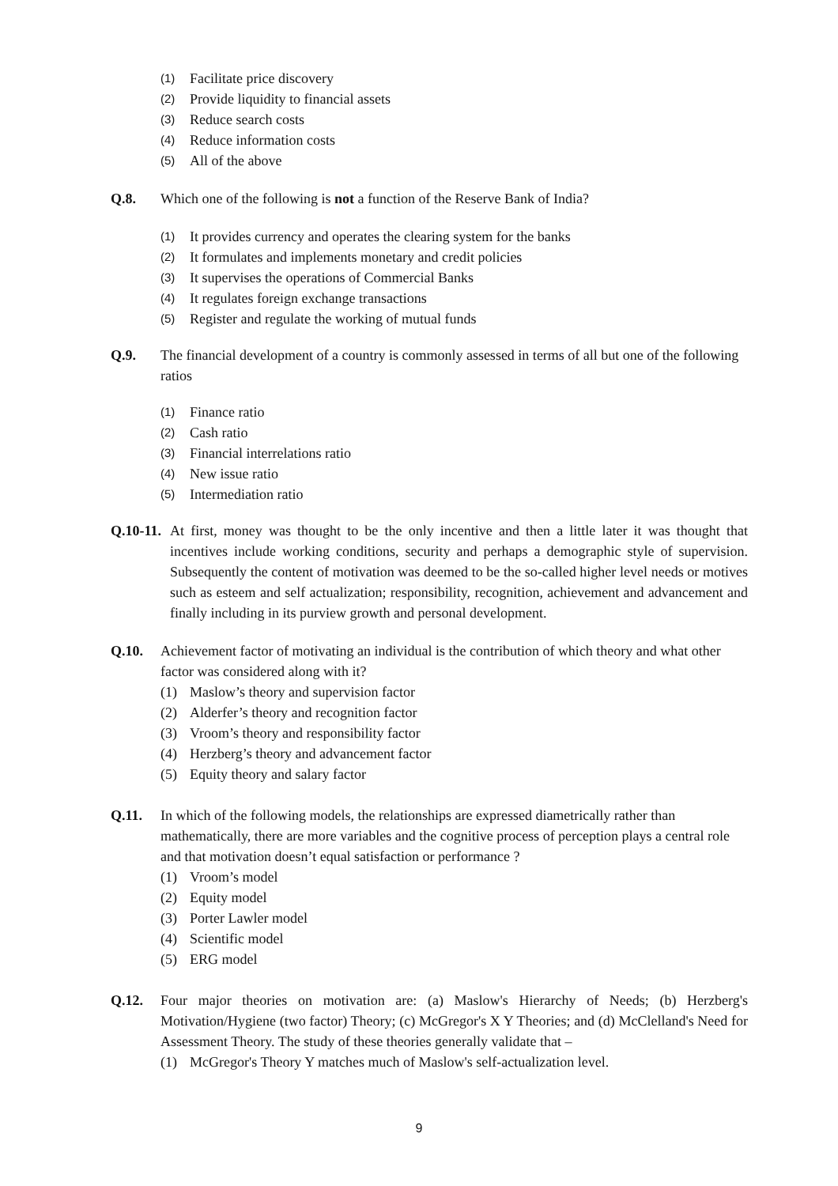(1) Facilitate price discovery
(2) Provide liquidity to financial assets
(3) Reduce search costs
(4) Reduce information costs
(5) All of the above
Q.8. Which one of the following is not a function of the Reserve Bank of India?
(1) It provides currency and operates the clearing system for the banks
(2) It formulates and implements monetary and credit policies
(3) It supervises the operations of Commercial Banks
(4) It regulates foreign exchange transactions
(5) Register and regulate the working of mutual funds
Q.9. The financial development of a country is commonly assessed in terms of all but one of the following ratios
(1) Finance ratio
(2) Cash ratio
(3) Financial interrelations ratio
(4) New issue ratio
(5) Intermediation ratio
Q.10-11. At first, money was thought to be the only incentive and then a little later it was thought that incentives include working conditions, security and perhaps a demographic style of supervision. Subsequently the content of motivation was deemed to be the so-called higher level needs or motives such as esteem and self actualization; responsibility, recognition, achievement and advancement and finally including in its purview growth and personal development.
Q.10. Achievement factor of motivating an individual is the contribution of which theory and what other factor was considered along with it?
(1) Maslow’s theory and supervision factor
(2) Alderfer’s theory and recognition factor
(3) Vroom’s theory and responsibility factor
(4) Herzberg’s theory and advancement factor
(5) Equity theory and salary factor
Q.11. In which of the following models, the relationships are expressed diametrically rather than mathematically, there are more variables and the cognitive process of perception plays a central role and that motivation doesn’t equal satisfaction or performance ?
(1) Vroom’s model
(2) Equity model
(3) Porter Lawler model
(4) Scientific model
(5) ERG model
Q.12. Four major theories on motivation are: (a) Maslow's Hierarchy of Needs; (b) Herzberg's Motivation/Hygiene (two factor) Theory; (c) McGregor's X Y Theories; and (d) McClelland's Need for Assessment Theory. The study of these theories generally validate that –
(1) McGregor's Theory Y matches much of Maslow's self-actualization level.
9